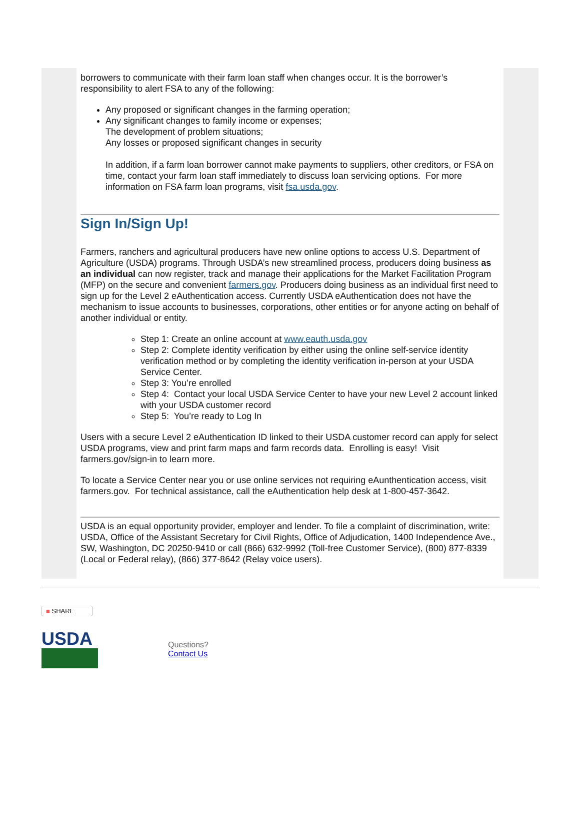borrowers to communicate with their farm loan staff when changes occur. It is the borrower’s responsibility to alert FSA to any of the following:
Any proposed or significant changes in the farming operation;
Any significant changes to family income or expenses;
The development of problem situations;
Any losses or proposed significant changes in security
In addition, if a farm loan borrower cannot make payments to suppliers, other creditors, or FSA on time, contact your farm loan staff immediately to discuss loan servicing options. For more information on FSA farm loan programs, visit fsa.usda.gov.
Sign In/Sign Up!
Farmers, ranchers and agricultural producers have new online options to access U.S. Department of Agriculture (USDA) programs. Through USDA’s new streamlined process, producers doing business as an individual can now register, track and manage their applications for the Market Facilitation Program (MFP) on the secure and convenient farmers.gov. Producers doing business as an individual first need to sign up for the Level 2 eAuthentication access. Currently USDA eAuthentication does not have the mechanism to issue accounts to businesses, corporations, other entities or for anyone acting on behalf of another individual or entity.
Step 1: Create an online account at www.eauth.usda.gov
Step 2: Complete identity verification by either using the online self-service identity verification method or by completing the identity verification in-person at your USDA Service Center.
Step 3: You’re enrolled
Step 4: Contact your local USDA Service Center to have your new Level 2 account linked with your USDA customer record
Step 5: You’re ready to Log In
Users with a secure Level 2 eAuthentication ID linked to their USDA customer record can apply for select USDA programs, view and print farm maps and farm records data. Enrolling is easy! Visit farmers.gov/sign-in to learn more.
To locate a Service Center near you or use online services not requiring eAunthentication access, visit farmers.gov. For technical assistance, call the eAuthentication help desk at 1-800-457-3642.
USDA is an equal opportunity provider, employer and lender. To file a complaint of discrimination, write: USDA, Office of the Assistant Secretary for Civil Rights, Office of Adjudication, 1400 Independence Ave., SW, Washington, DC 20250-9410 or call (866) 632-9992 (Toll-free Customer Service), (800) 877-8339 (Local or Federal relay), (866) 377-8642 (Relay voice users).
■ SHARE
USDA
Questions?
Contact Us